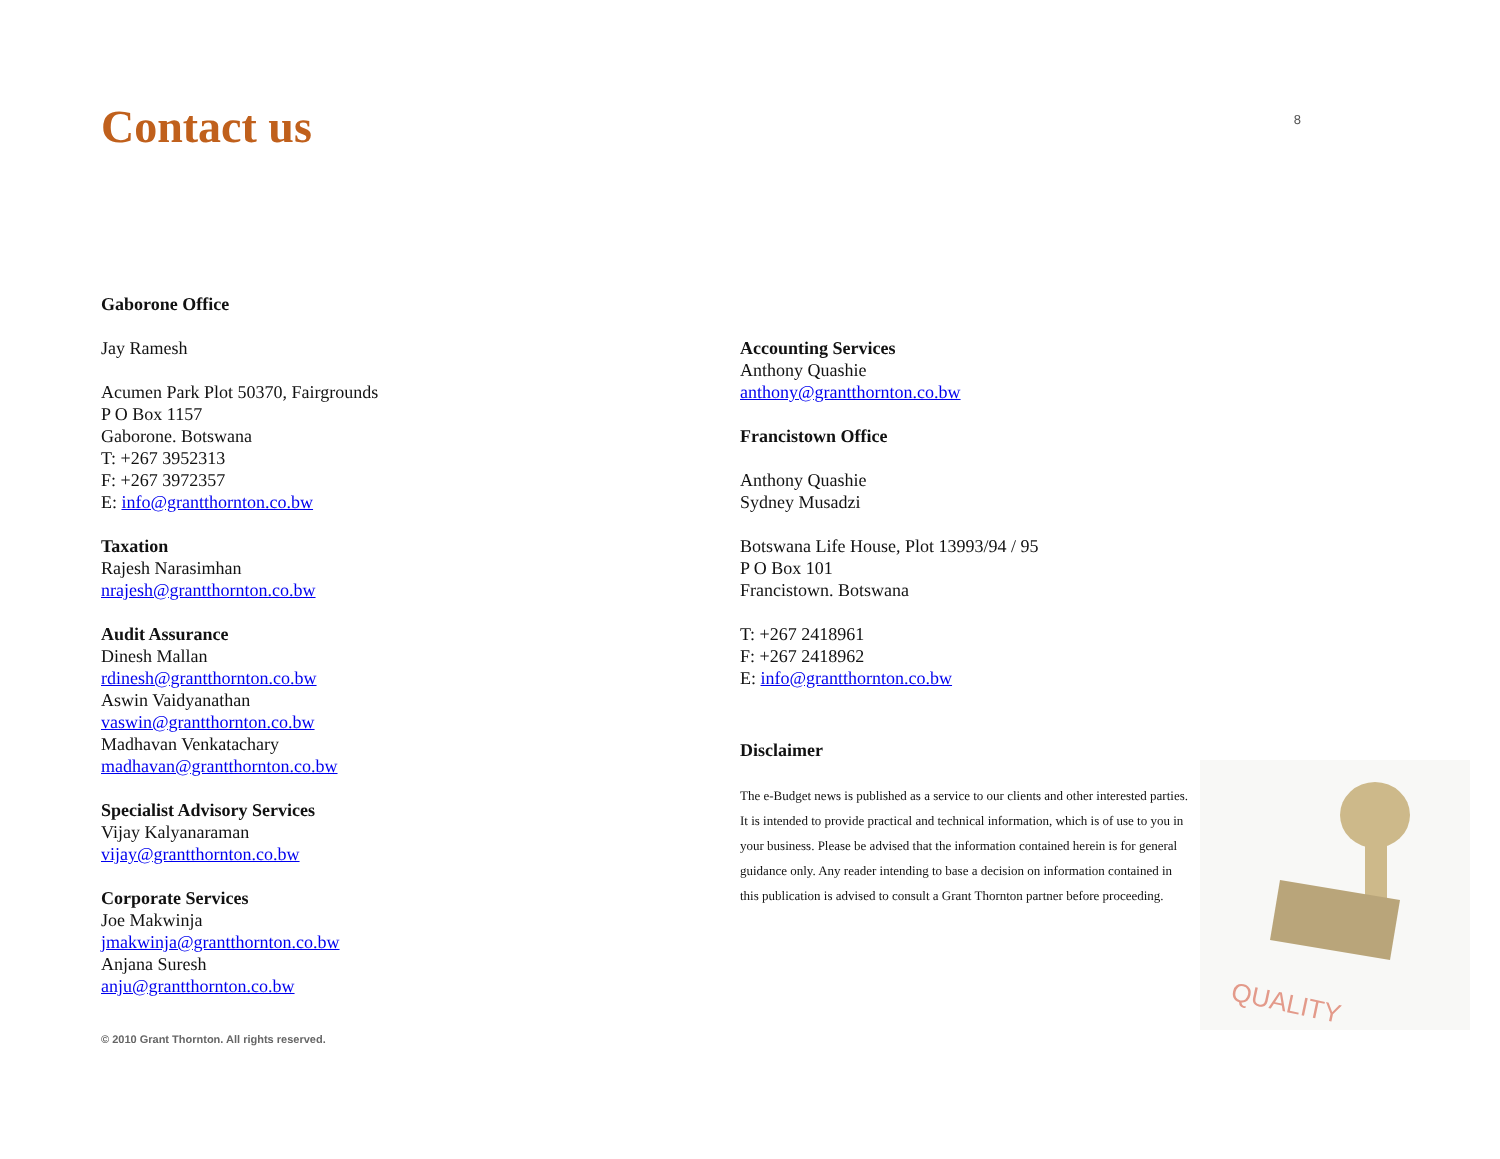Contact us
8
Gaborone Office
Jay Ramesh
Acumen Park Plot 50370, Fairgrounds
P O Box 1157
Gaborone. Botswana
T: +267 3952313
F: +267 3972357
E: info@grantthornton.co.bw
Taxation
Rajesh Narasimhan
nrajesh@grantthornton.co.bw
Audit Assurance
Dinesh Mallan
rdinesh@grantthornton.co.bw
Aswin Vaidyanathan
vaswin@grantthornton.co.bw
Madhavan Venkatachary
madhavan@grantthornton.co.bw
Specialist Advisory Services
Vijay Kalyanaraman
vijay@grantthornton.co.bw
Corporate Services
Joe Makwinja
jmakwinja@grantthornton.co.bw
Anjana Suresh
anju@grantthornton.co.bw
Accounting Services
Anthony Quashie
anthony@grantthornton.co.bw
Francistown Office
Anthony Quashie
Sydney Musadzi
Botswana Life House, Plot 13993/94 / 95
P O Box 101
Francistown. Botswana
T: +267 2418961
F: +267 2418962
E: info@grantthornton.co.bw
Disclaimer
The e-Budget news is published as a service to our clients and other interested parties. It is intended to provide practical and technical information, which is of use to you in your business. Please be advised that the information contained herein is for general guidance only. Any reader intending to base a decision on information contained in this publication is advised to consult a Grant Thornton partner before proceeding.
© 2010 Grant Thornton. All rights reserved.
QUALITY